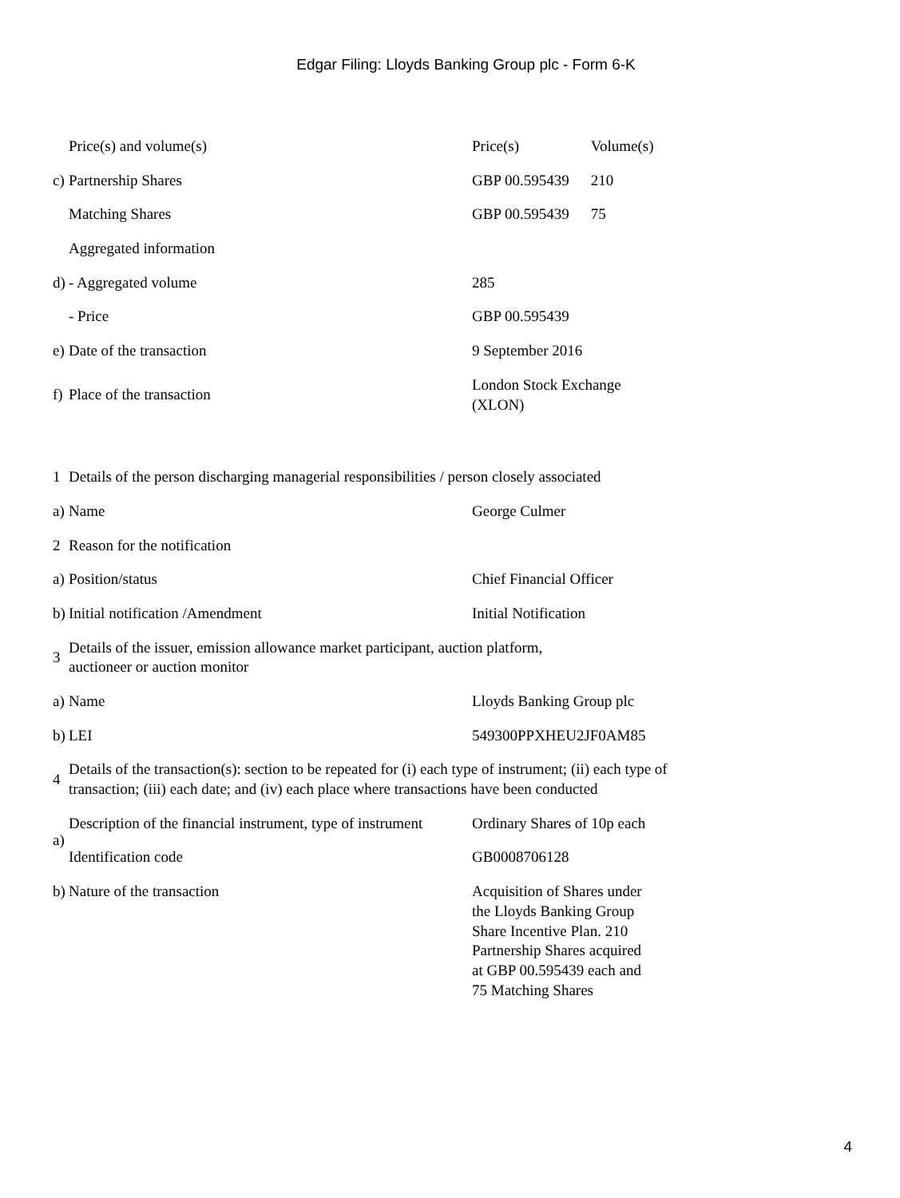Edgar Filing: Lloyds Banking Group plc - Form 6-K
| c) | Price(s) and volume(s) | Price(s) | Volume(s) |
| | Partnership Shares | GBP 00.595439 | 210 |
| | Matching Shares | GBP 00.595439 | 75 |
| d) | Aggregated information | | |
| | - Aggregated volume | 285 | |
| | - Price | GBP 00.595439 | |
| e) | Date of the transaction | 9 September 2016 | |
| f) | Place of the transaction | London Stock Exchange (XLON) | |
| 1 | Details of the person discharging managerial responsibilities / person closely associated | | |
| a) | Name | George Culmer | |
| 2 | Reason for the notification | | |
| a) | Position/status | Chief Financial Officer | |
| b) | Initial notification /Amendment | Initial Notification | |
| 3 | Details of the issuer, emission allowance market participant, auction platform, auctioneer or auction monitor | | |
| a) | Name | Lloyds Banking Group plc | |
| b) | LEI | 549300PPXHEU2JF0AM85 | |
| 4 | Details of the transaction(s): section to be repeated for (i) each type of instrument; (ii) each type of transaction; (iii) each date; and (iv) each place where transactions have been conducted | | |
| a) | Description of the financial instrument, type of instrument | Ordinary Shares of 10p each | |
| | Identification code | GB0008706128 | |
| b) | Nature of the transaction | Acquisition of Shares under the Lloyds Banking Group Share Incentive Plan. 210 Partnership Shares acquired at GBP 00.595439 each and 75 Matching Shares | |
4